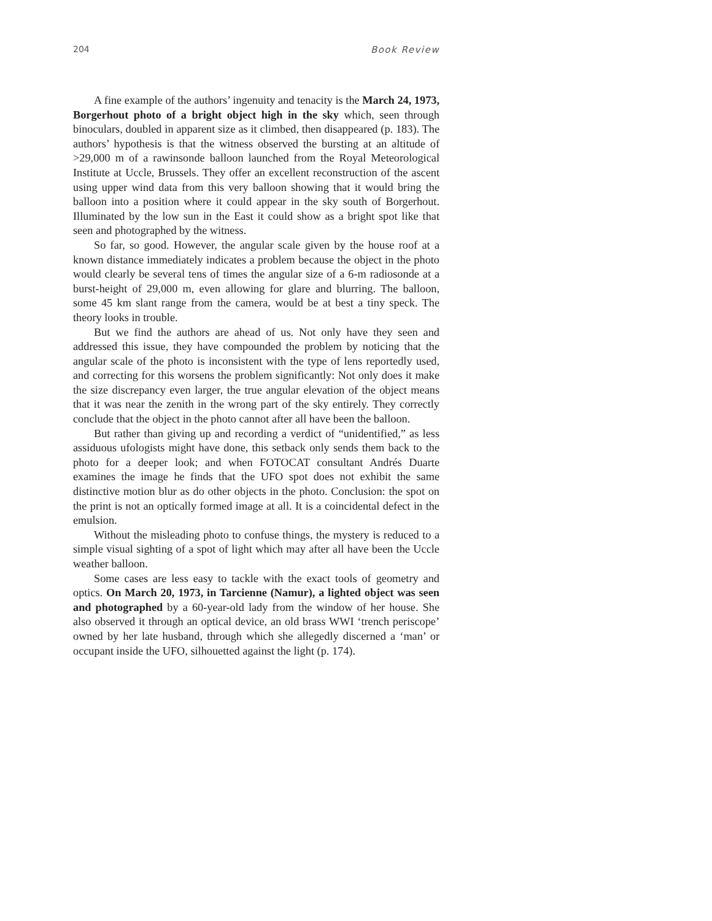204 Book Review
A fine example of the authors’ ingenuity and tenacity is the March 24, 1973, Borgerhout photo of a bright object high in the sky which, seen through binoculars, doubled in apparent size as it climbed, then disappeared (p. 183). The authors’ hypothesis is that the witness observed the bursting at an altitude of >29,000 m of a rawinsonde balloon launched from the Royal Meteorological Institute at Uccle, Brussels. They offer an excellent reconstruction of the ascent using upper wind data from this very balloon showing that it would bring the balloon into a position where it could appear in the sky south of Borgerhout. Illuminated by the low sun in the East it could show as a bright spot like that seen and photographed by the witness.
So far, so good. However, the angular scale given by the house roof at a known distance immediately indicates a problem because the object in the photo would clearly be several tens of times the angular size of a 6-m radiosonde at a burst-height of 29,000 m, even allowing for glare and blurring. The balloon, some 45 km slant range from the camera, would be at best a tiny speck. The theory looks in trouble.
But we find the authors are ahead of us. Not only have they seen and addressed this issue, they have compounded the problem by noticing that the angular scale of the photo is inconsistent with the type of lens reportedly used, and correcting for this worsens the problem significantly: Not only does it make the size discrepancy even larger, the true angular elevation of the object means that it was near the zenith in the wrong part of the sky entirely. They correctly conclude that the object in the photo cannot after all have been the balloon.
But rather than giving up and recording a verdict of “unidentified,” as less assiduous ufologists might have done, this setback only sends them back to the photo for a deeper look; and when FOTOCAT consultant Andrés Duarte examines the image he finds that the UFO spot does not exhibit the same distinctive motion blur as do other objects in the photo. Conclusion: the spot on the print is not an optically formed image at all. It is a coincidental defect in the emulsion.
Without the misleading photo to confuse things, the mystery is reduced to a simple visual sighting of a spot of light which may after all have been the Uccle weather balloon.
Some cases are less easy to tackle with the exact tools of geometry and optics. On March 20, 1973, in Tarcienne (Namur), a lighted object was seen and photographed by a 60-year-old lady from the window of her house. She also observed it through an optical device, an old brass WWI ‘trench periscope’ owned by her late husband, through which she allegedly discerned a ‘man’ or occupant inside the UFO, silhouetted against the light (p. 174).